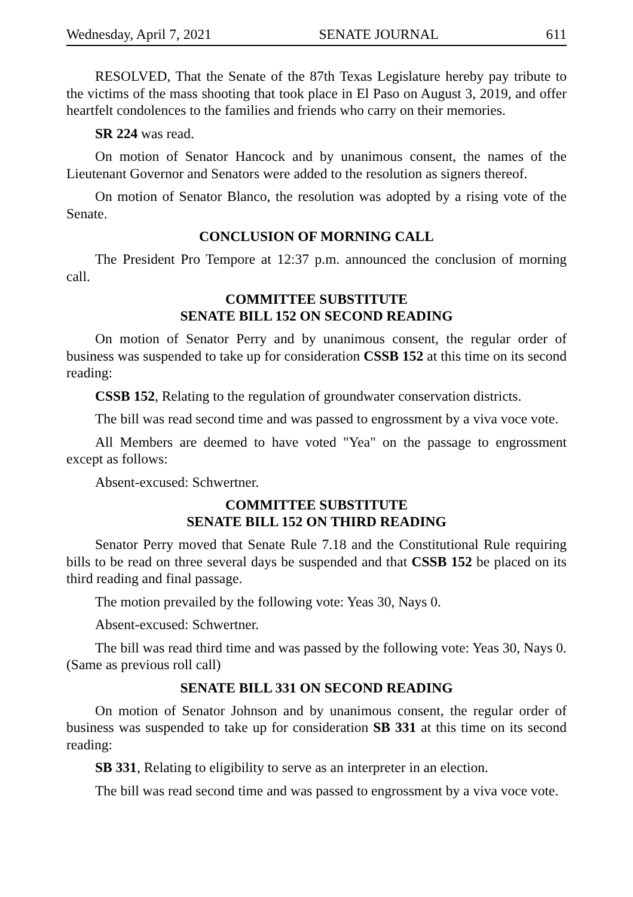Wednesday, April 7, 2021 SENATE JOURNAL 611
RESOLVED, That the Senate of the 87th Texas Legislature hereby pay tribute to the victims of the mass shooting that took place in El Paso on August 3, 2019, and offer heartfelt condolences to the families and friends who carry on their memories.
SR 224 was read.
On motion of Senator Hancock and by unanimous consent, the names of the Lieutenant Governor and Senators were added to the resolution as signers thereof.
On motion of Senator Blanco, the resolution was adopted by a rising vote of the Senate.
CONCLUSION OF MORNING CALL
The President Pro Tempore at 12:37 p.m. announced the conclusion of morning call.
COMMITTEE SUBSTITUTE
SENATE BILL 152 ON SECOND READING
On motion of Senator Perry and by unanimous consent, the regular order of business was suspended to take up for consideration CSSB 152 at this time on its second reading:
CSSB 152, Relating to the regulation of groundwater conservation districts.
The bill was read second time and was passed to engrossment by a viva voce vote.
All Members are deemed to have voted "Yea" on the passage to engrossment except as follows:
Absent-excused: Schwertner.
COMMITTEE SUBSTITUTE
SENATE BILL 152 ON THIRD READING
Senator Perry moved that Senate Rule 7.18 and the Constitutional Rule requiring bills to be read on three several days be suspended and that CSSB 152 be placed on its third reading and final passage.
The motion prevailed by the following vote: Yeas 30, Nays 0.
Absent-excused: Schwertner.
The bill was read third time and was passed by the following vote: Yeas 30, Nays 0. (Same as previous roll call)
SENATE BILL 331 ON SECOND READING
On motion of Senator Johnson and by unanimous consent, the regular order of business was suspended to take up for consideration SB 331 at this time on its second reading:
SB 331, Relating to eligibility to serve as an interpreter in an election.
The bill was read second time and was passed to engrossment by a viva voce vote.